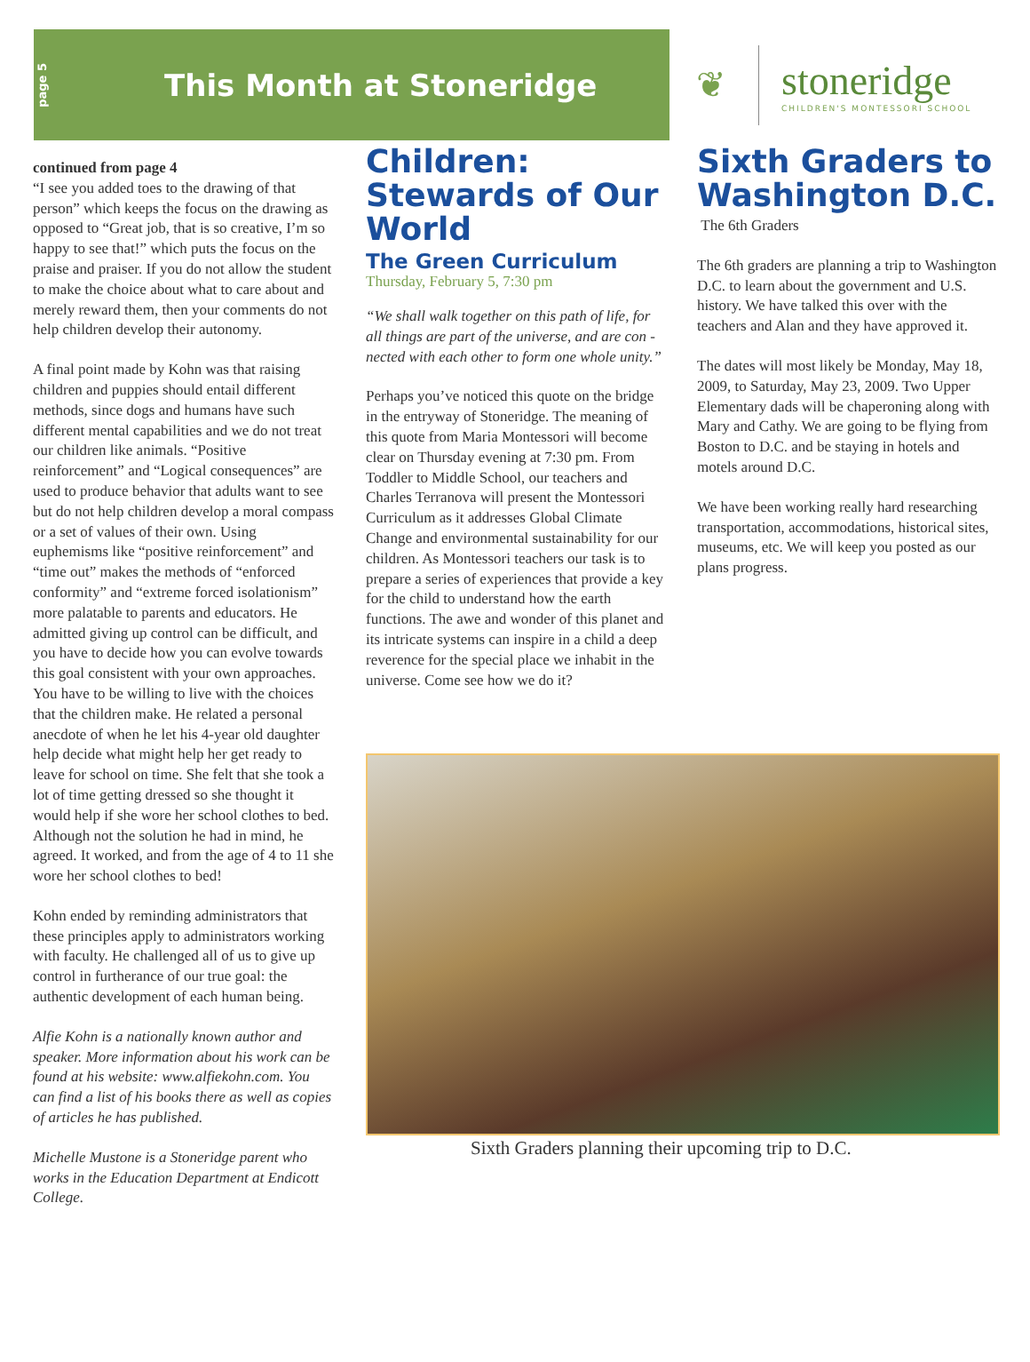page 5
This Month at Stoneridge
❦
stoneridge
CHILDREN'S MONTESSORI SCHOOL
continued from page 4
“I see you added toes to the drawing of that person” which keeps the focus on the drawing as opposed to “Great job, that is so creative, I’m so happy to see that!” which puts the focus on the praise and praiser. If you do not allow the student to make the choice about what to care about and merely reward them, then your comments do not help children develop their autonomy.
A final point made by Kohn was that raising children and puppies should entail different methods, since dogs and humans have such different mental capabilities and we do not treat our children like animals. “Positive reinforcement” and “Logical consequences” are used to produce behavior that adults want to see but do not help children develop a moral compass or a set of values of their own. Using euphemisms like “positive reinforcement” and “time out” makes the methods of “enforced conformity” and “extreme forced isolationism” more palatable to parents and educators. He admitted giving up control can be difficult, and you have to decide how you can evolve towards this goal consistent with your own approaches. You have to be willing to live with the choices that the children make. He related a personal anecdote of when he let his 4-year old daughter help decide what might help her get ready to leave for school on time. She felt that she took a lot of time getting dressed so she thought it would help if she wore her school clothes to bed. Although not the solution he had in mind, he agreed. It worked, and from the age of 4 to 11 she wore her school clothes to bed!
Kohn ended by reminding administrators that these principles apply to administrators working with faculty. He challenged all of us to give up control in furtherance of our true goal: the authentic development of each human being.
Alfie Kohn is a nationally known author and speaker. More information about his work can be found at his website: www.alfiekohn.com. You can find a list of his books there as well as copies of articles he has published.
Michelle Mustone is a Stoneridge parent who works in the Education Department at Endicott College.
Children: Stewards of Our World
The Green Curriculum
Thursday, February 5, 7:30 pm
“We shall walk together on this path of life, for all things are part of the universe, and are con - nected with each other to form one whole unity.”
Perhaps you’ve noticed this quote on the bridge in the entryway of Stoneridge. The meaning of this quote from Maria Montessori will become clear on Thursday evening at 7:30 pm. From Toddler to Middle School, our teachers and Charles Terranova will present the Montessori Curriculum as it addresses Global Climate Change and environmental sustainability for our children. As Montessori teachers our task is to prepare a series of experiences that provide a key for the child to understand how the earth functions. The awe and wonder of this planet and its intricate systems can inspire in a child a deep reverence for the special place we inhabit in the universe. Come see how we do it?
Sixth Graders to Washington D.C.
The 6th Graders
The 6th graders are planning a trip to Washington D.C. to learn about the government and U.S. history. We have talked this over with the teachers and Alan and they have approved it.
The dates will most likely be Monday, May 18, 2009, to Saturday, May 23, 2009. Two Upper Elementary dads will be chaperoning along with Mary and Cathy. We are going to be flying from Boston to D.C. and be staying in hotels and motels around D.C.
We have been working really hard researching transportation, accommodations, historical sites, museums, etc. We will keep you posted as our plans progress.
Sixth Graders planning their upcoming trip to D.C.